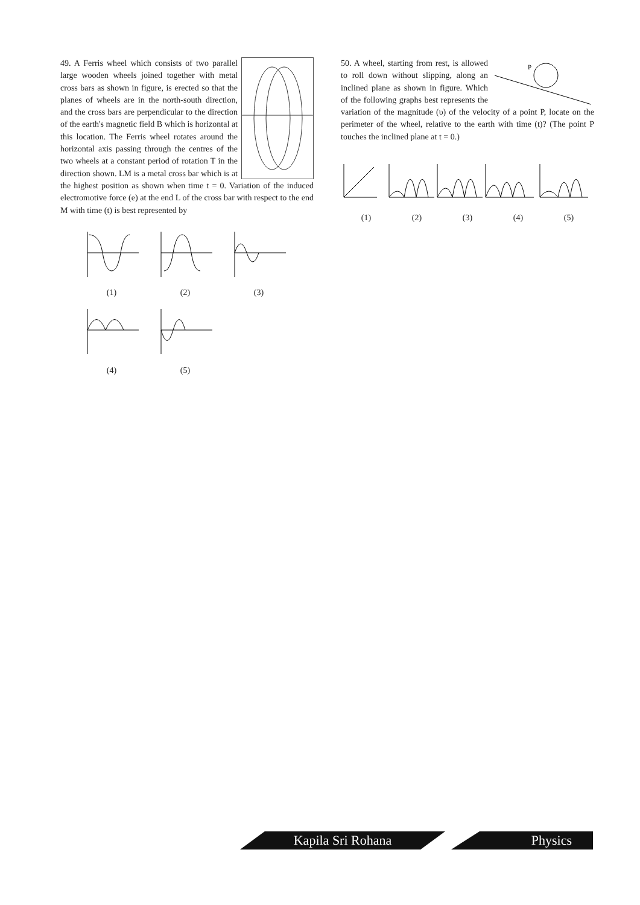49. A Ferris wheel which consists of two parallel large wooden wheels joined together with metal cross bars as shown in figure, is erected so that the planes of wheels are in the north-south direction, and the cross bars are perpendicular to the direction of the earth's magnetic field B which is horizontal at this location. The Ferris wheel rotates around the horizontal axis passing through the centres of the two wheels at a constant period of rotation T in the direction shown. LM is a metal cross bar which is at the highest position as shown when time t = 0. Variation of the induced electromotive force (e) at the end L of the cross bar with respect to the end M with time (t) is best represented by
(1)
(2)
(3)
(4)
(5)
P
50. A wheel, starting from rest, is allowed to roll down without slipping, along an inclined plane as shown in figure. Which of the following graphs best represents the variation of the magnitude (υ) of the velocity of a point P, locate on the perimeter of the wheel, relative to the earth with time (t)? (The point P touches the inclined plane at t = 0.)
(1) (2) (3) (4) (5)
Kapila Sri Rohana Physics